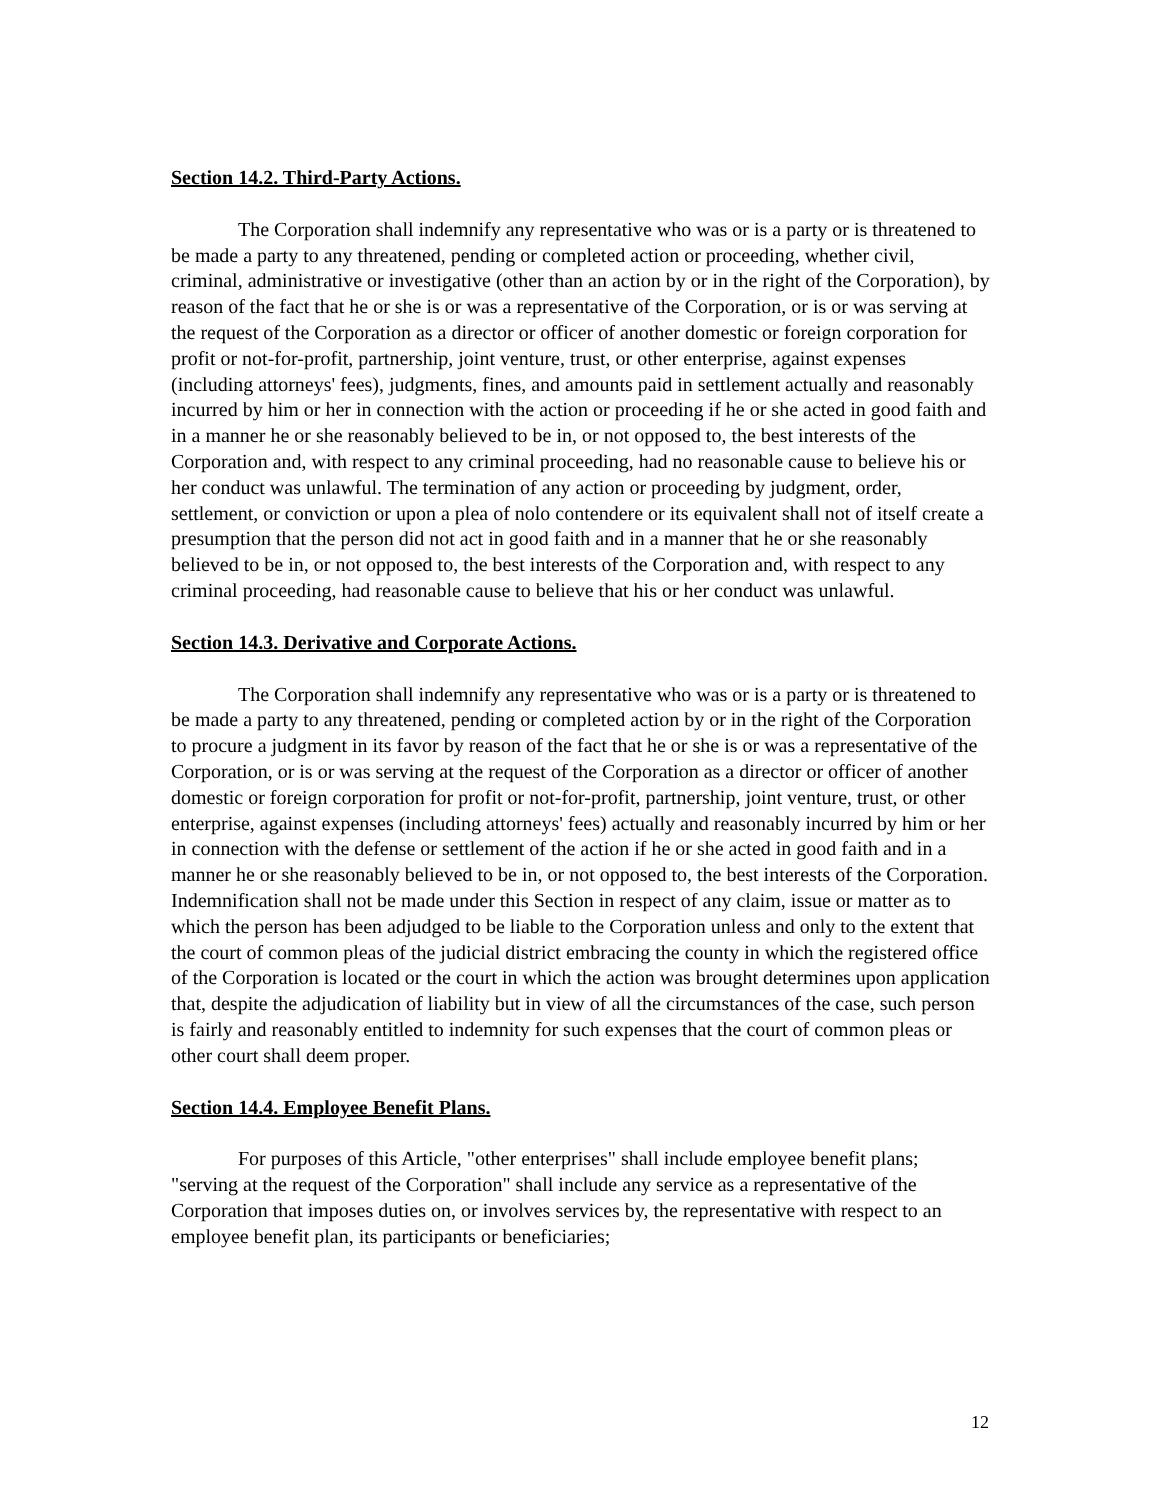Section 14.2. Third-Party Actions.
The Corporation shall indemnify any representative who was or is a party or is threatened to be made a party to any threatened, pending or completed action or proceeding, whether civil, criminal, administrative or investigative (other than an action by or in the right of the Corporation), by reason of the fact that he or she is or was a representative of the Corporation, or is or was serving at the request of the Corporation as a director or officer of another domestic or foreign corporation for profit or not-for-profit, partnership, joint venture, trust, or other enterprise, against expenses (including attorneys' fees), judgments, fines, and amounts paid in settlement actually and reasonably incurred by him or her in connection with the action or proceeding if he or she acted in good faith and in a manner he or she reasonably believed to be in, or not opposed to, the best interests of the Corporation and, with respect to any criminal proceeding, had no reasonable cause to believe his or her conduct was unlawful. The termination of any action or proceeding by judgment, order, settlement, or conviction or upon a plea of nolo contendere or its equivalent shall not of itself create a presumption that the person did not act in good faith and in a manner that he or she reasonably believed to be in, or not opposed to, the best interests of the Corporation and, with respect to any criminal proceeding, had reasonable cause to believe that his or her conduct was unlawful.
Section 14.3. Derivative and Corporate Actions.
The Corporation shall indemnify any representative who was or is a party or is threatened to be made a party to any threatened, pending or completed action by or in the right of the Corporation to procure a judgment in its favor by reason of the fact that he or she is or was a representative of the Corporation, or is or was serving at the request of the Corporation as a director or officer of another domestic or foreign corporation for profit or not-for-profit, partnership, joint venture, trust, or other enterprise, against expenses (including attorneys' fees) actually and reasonably incurred by him or her in connection with the defense or settlement of the action if he or she acted in good faith and in a manner he or she reasonably believed to be in, or not opposed to, the best interests of the Corporation. Indemnification shall not be made under this Section in respect of any claim, issue or matter as to which the person has been adjudged to be liable to the Corporation unless and only to the extent that the court of common pleas of the judicial district embracing the county in which the registered office of the Corporation is located or the court in which the action was brought determines upon application that, despite the adjudication of liability but in view of all the circumstances of the case, such person is fairly and reasonably entitled to indemnity for such expenses that the court of common pleas or other court shall deem proper.
Section 14.4. Employee Benefit Plans.
For purposes of this Article, "other enterprises" shall include employee benefit plans; "serving at the request of the Corporation" shall include any service as a representative of the Corporation that imposes duties on, or involves services by, the representative with respect to an employee benefit plan, its participants or beneficiaries;
12